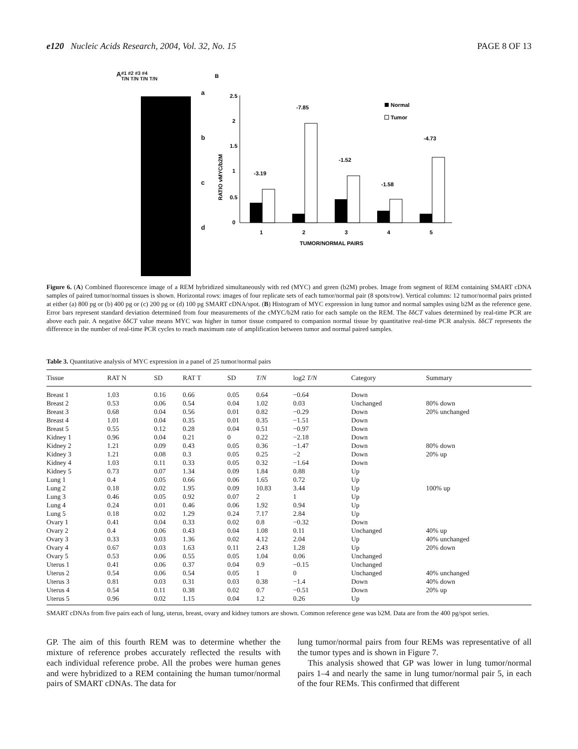e120 Nucleic Acids Research, 2004, Vol. 32, No. 15 PAGE 8 OF 13
A
#1 #2 #3 #4
T/N T/N T/N T/N
a
b
c
d
B
2.5
2
1.5
1
0.5
0
RATIO vMYC/b2M
-3.19
-7.85
-1.52
-1.58
-4.73
1
2
3
4
5
TUMOR/NORMAL PAIRS
Normal
Tumor
Figure 6. (A) Combined fluorescence image of a REM hybridized simultaneously with red (MYC) and green (b2M) probes. Image from segment of REM containing SMART cDNA samples of paired tumor/normal tissues is shown. Horizontal rows: images of four replicate sets of each tumor/normal pair (8 spots/row). Vertical columns: 12 tumor/normal pairs printed at either (a) 800 pg or (b) 400 pg or (c) 200 pg or (d) 100 pg SMART cDNA/spot. (B) Histogram of MYC expression in lung tumor and normal samples using b2M as the reference gene. Error bars represent standard deviation determined from four measurements of the cMYC/b2M ratio for each sample on the REM. The δδCT values determined by real-time PCR are above each pair. A negative δδCT value means MYC was higher in tumor tissue compared to companion normal tissue by quantitative real-time PCR analysis. δδCT represents the difference in the number of real-time PCR cycles to reach maximum rate of amplification between tumor and normal paired samples.
Table 3. Quantitative analysis of MYC expression in a panel of 25 tumor/normal pairs
| Tissue | RAT N | SD | RAT T | SD | T/N | log2 T/N | Category | Summary |
| --- | --- | --- | --- | --- | --- | --- | --- | --- |
| Breast 1 | 1.03 | 0.16 | 0.66 | 0.05 | 0.64 | −0.64 | Down | |
| Breast 2 | 0.53 | 0.06 | 0.54 | 0.04 | 1.02 | 0.03 | Unchanged | 80% down |
| Breast 3 | 0.68 | 0.04 | 0.56 | 0.01 | 0.82 | −0.29 | Down | 20% unchanged |
| Breast 4 | 1.01 | 0.04 | 0.35 | 0.01 | 0.35 | −1.51 | Down | |
| Breast 5 | 0.55 | 0.12 | 0.28 | 0.04 | 0.51 | −0.97 | Down | |
| Kidney 1 | 0.96 | 0.04 | 0.21 | 0 | 0.22 | −2.18 | Down | |
| Kidney 2 | 1.21 | 0.09 | 0.43 | 0.05 | 0.36 | −1.47 | Down | 80% down |
| Kidney 3 | 1.21 | 0.08 | 0.3 | 0.05 | 0.25 | −2 | Down | 20% up |
| Kidney 4 | 1.03 | 0.11 | 0.33 | 0.05 | 0.32 | −1.64 | Down | |
| Kidney 5 | 0.73 | 0.07 | 1.34 | 0.09 | 1.84 | 0.88 | Up | |
| Lung 1 | 0.4 | 0.05 | 0.66 | 0.06 | 1.65 | 0.72 | Up | |
| Lung 2 | 0.18 | 0.02 | 1.95 | 0.09 | 10.83 | 3.44 | Up | 100% up |
| Lung 3 | 0.46 | 0.05 | 0.92 | 0.07 | 2 | 1 | Up | |
| Lung 4 | 0.24 | 0.01 | 0.46 | 0.06 | 1.92 | 0.94 | Up | |
| Lung 5 | 0.18 | 0.02 | 1.29 | 0.24 | 7.17 | 2.84 | Up | |
| Ovary 1 | 0.41 | 0.04 | 0.33 | 0.02 | 0.8 | −0.32 | Down | |
| Ovary 2 | 0.4 | 0.06 | 0.43 | 0.04 | 1.08 | 0.11 | Unchanged | 40% up |
| Ovary 3 | 0.33 | 0.03 | 1.36 | 0.02 | 4.12 | 2.04 | Up | 40% unchanged |
| Ovary 4 | 0.67 | 0.03 | 1.63 | 0.11 | 2.43 | 1.28 | Up | 20% down |
| Ovary 5 | 0.53 | 0.06 | 0.55 | 0.05 | 1.04 | 0.06 | Unchanged | |
| Uterus 1 | 0.41 | 0.06 | 0.37 | 0.04 | 0.9 | −0.15 | Unchanged | |
| Uterus 2 | 0.54 | 0.06 | 0.54 | 0.05 | 1 | 0 | Unchanged | 40% unchanged |
| Uterus 3 | 0.81 | 0.03 | 0.31 | 0.03 | 0.38 | −1.4 | Down | 40% down |
| Uterus 4 | 0.54 | 0.11 | 0.38 | 0.02 | 0.7 | −0.51 | Down | 20% up |
| Uterus 5 | 0.96 | 0.02 | 1.15 | 0.04 | 1.2 | 0.26 | Up | |
SMART cDNAs from five pairs each of lung, uterus, breast, ovary and kidney tumors are shown. Common reference gene was b2M. Data are from the 400 pg/spot series.
GP. The aim of this fourth REM was to determine whether the mixture of reference probes accurately reflected the results with each individual reference probe. All the probes were human genes and were hybridized to a REM containing the human tumor/normal pairs of SMART cDNAs. The data for
lung tumor/normal pairs from four REMs was representative of all the tumor types and is shown in Figure 7.
This analysis showed that GP was lower in lung tumor/normal pairs 1–4 and nearly the same in lung tumor/normal pair 5, in each of the four REMs. This confirmed that different